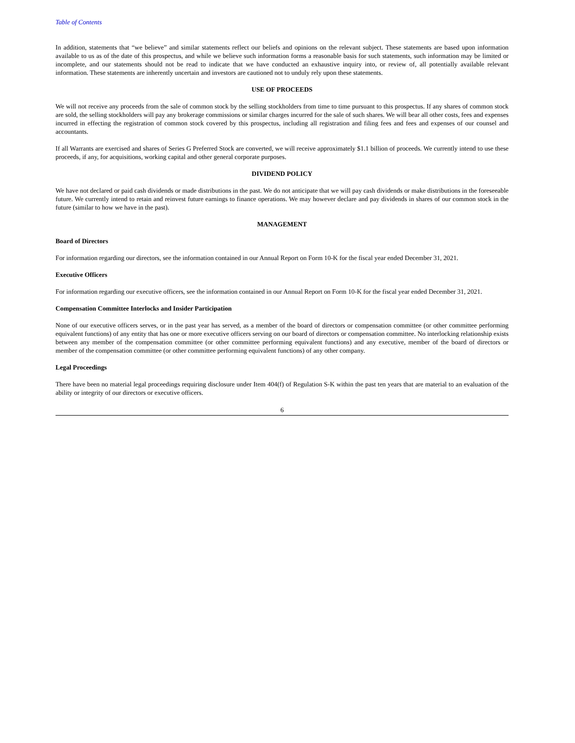Table of Contents
In addition, statements that “we believe” and similar statements reflect our beliefs and opinions on the relevant subject. These statements are based upon information available to us as of the date of this prospectus, and while we believe such information forms a reasonable basis for such statements, such information may be limited or incomplete, and our statements should not be read to indicate that we have conducted an exhaustive inquiry into, or review of, all potentially available relevant information. These statements are inherently uncertain and investors are cautioned not to unduly rely upon these statements.
USE OF PROCEEDS
We will not receive any proceeds from the sale of common stock by the selling stockholders from time to time pursuant to this prospectus. If any shares of common stock are sold, the selling stockholders will pay any brokerage commissions or similar charges incurred for the sale of such shares. We will bear all other costs, fees and expenses incurred in effecting the registration of common stock covered by this prospectus, including all registration and filing fees and fees and expenses of our counsel and accountants.
If all Warrants are exercised and shares of Series G Preferred Stock are converted, we will receive approximately $1.1 billion of proceeds. We currently intend to use these proceeds, if any, for acquisitions, working capital and other general corporate purposes.
DIVIDEND POLICY
We have not declared or paid cash dividends or made distributions in the past. We do not anticipate that we will pay cash dividends or make distributions in the foreseeable future. We currently intend to retain and reinvest future earnings to finance operations. We may however declare and pay dividends in shares of our common stock in the future (similar to how we have in the past).
MANAGEMENT
Board of Directors
For information regarding our directors, see the information contained in our Annual Report on Form 10-K for the fiscal year ended December 31, 2021.
Executive Officers
For information regarding our executive officers, see the information contained in our Annual Report on Form 10-K for the fiscal year ended December 31, 2021.
Compensation Committee Interlocks and Insider Participation
None of our executive officers serves, or in the past year has served, as a member of the board of directors or compensation committee (or other committee performing equivalent functions) of any entity that has one or more executive officers serving on our board of directors or compensation committee. No interlocking relationship exists between any member of the compensation committee (or other committee performing equivalent functions) and any executive, member of the board of directors or member of the compensation committee (or other committee performing equivalent functions) of any other company.
Legal Proceedings
There have been no material legal proceedings requiring disclosure under Item 404(f) of Regulation S-K within the past ten years that are material to an evaluation of the ability or integrity of our directors or executive officers.
6